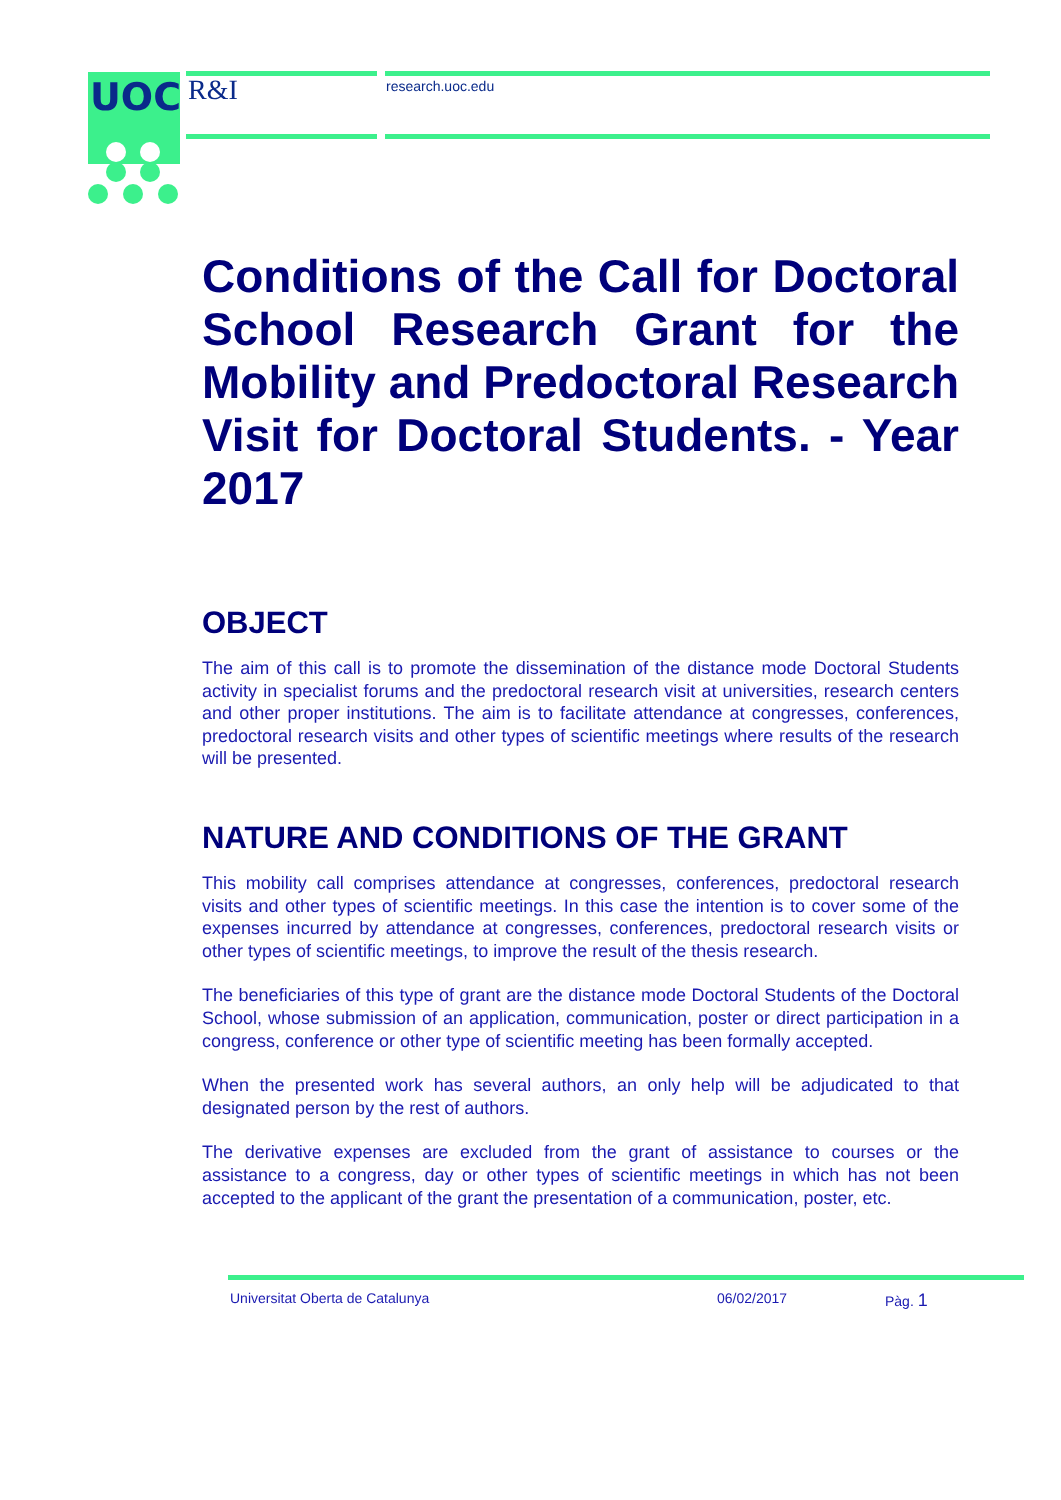UOC
R&I research.uoc.edu
Conditions of the Call for Doctoral School Research Grant for the Mobility and Predoctoral Research Visit for Doctoral Students. - Year 2017
OBJECT
The aim of this call is to promote the dissemination of the distance mode Doctoral Students activity in specialist forums and the predoctoral research visit at universities, research centers and other proper institutions. The aim is to facilitate attendance at congresses, conferences, predoctoral research visits and other types of scientific meetings where results of the research will be presented.
NATURE AND CONDITIONS OF THE GRANT
This mobility call comprises attendance at congresses, conferences, predoctoral research visits and other types of scientific meetings. In this case the intention is to cover some of the expenses incurred by attendance at congresses, conferences, predoctoral research visits or other types of scientific meetings, to improve the result of the thesis research.
The beneficiaries of this type of grant are the distance mode Doctoral Students of the Doctoral School, whose submission of an application, communication, poster or direct participation in a congress, conference or other type of scientific meeting has been formally accepted.
When the presented work has several authors, an only help will be adjudicated to that designated person by the rest of authors.
The derivative expenses are excluded from the grant of assistance to courses or the assistance to a congress, day or other types of scientific meetings in which has not been accepted to the applicant of the grant the presentation of a communication, poster, etc.
Universitat Oberta de Catalunya 06/02/2017 Pàg. 1